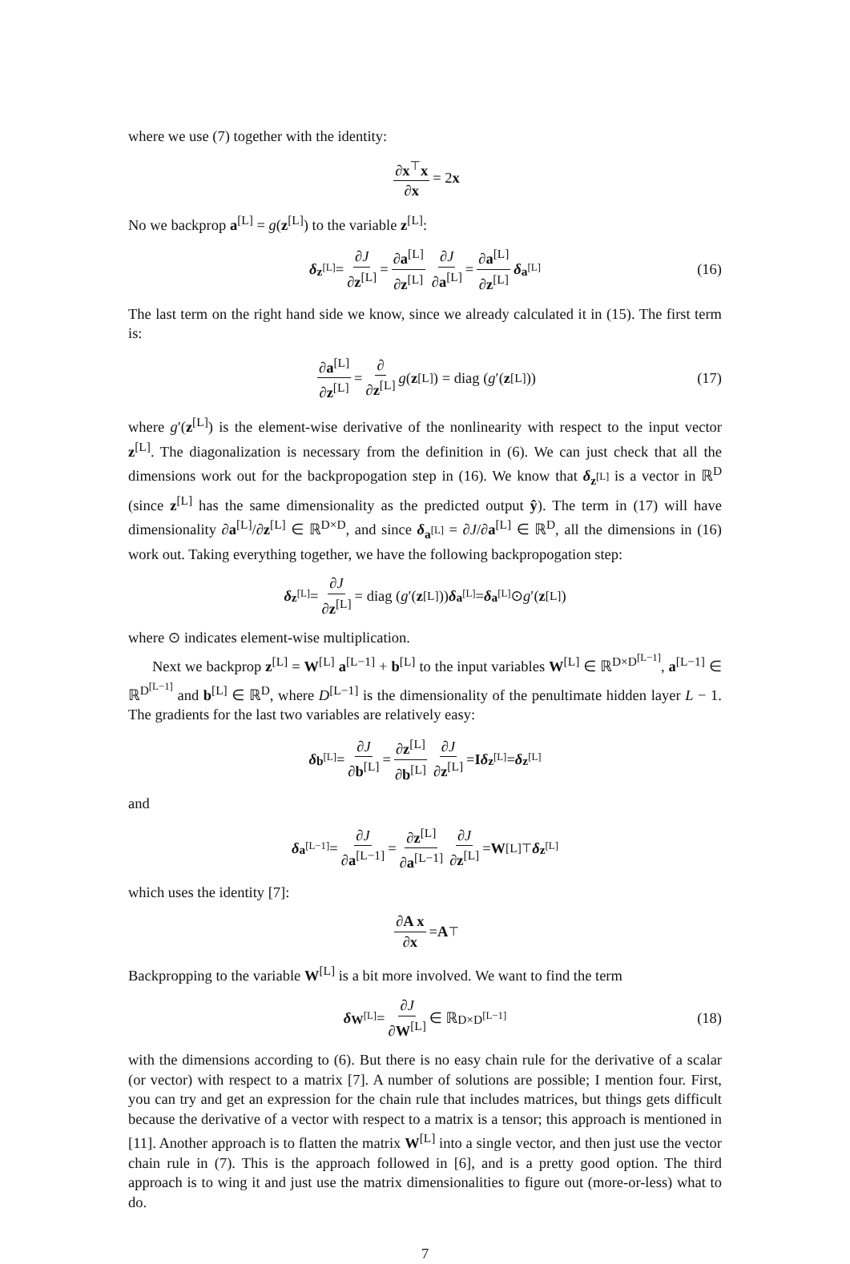where we use (7) together with the identity:
∂x<sup>⊤</sup>x ∂x = 2 x
No we backprop a<sup>[L]</sup> = g(z<sup>[L]</sup>) to the variable z<sup>[L]</sup>:
δ<sub>z<sup>[L]</sup></sub> = ∂J ∂z<sup>[L]</sup> = ∂a<sup>[L]</sup> ∂z<sup>[L]</sup> ∂J ∂a<sup>[L]</sup> = ∂a<sup>[L]</sup> ∂z<sup>[L]</sup> δ<sub>a<sup>[L]</sup></sub> (16)
The last term on the right hand side we know, since we already calculated it in (15). The first term is:
∂a<sup>[L]</sup> ∂z<sup>[L]</sup> = ∂ ∂z<sup>[L]</sup> g (z<sup>[L]</sup>) = diag (g ′(z<sup>[L]</sup>)) (17)
where g′(z<sup>[L]</sup>) is the element-wise derivative of the nonlinearity with respect to the input vector z<sup>[L]</sup>. The diagonalization is necessary from the definition in (6). We can just check that all the dimensions work out for the backpropogation step in (16). We know that δ<sub>z<sup>[L]</sup></sub> is a vector in ℝ<sup>D</sup> (since z<sup>[L]</sup> has the same dimensionality as the predicted output ŷ). The term in (17) will have dimensionality ∂a<sup>[L]</sup>/∂z<sup>[L]</sup> ∈ ℝ<sup>D×D</sup>, and since δ<sub>a<sup>[L]</sup></sub> = ∂J/∂a<sup>[L]</sup> ∈ ℝ<sup>D</sup>, all the dimensions in (16) work out. Taking everything together, we have the following backpropogation step:
δ<sub>z<sup>[L]</sup></sub> = ∂J ∂z<sup>[L]</sup> = diag (g ′(z<sup>[L]</sup>)) δ<sub>a<sup>[L]</sup></sub> = δ<sub>a<sup>[L]</sup></sub> ⊙ g ′(z<sup>[L]</sup>)
where ⊙ indicates element-wise multiplication.
Next we backprop z<sup>[L]</sup> = W<sup>[L]</sup> a<sup>[L−1]</sup> + b<sup>[L]</sup> to the input variables W<sup>[L]</sup> ∈ ℝ<sup>D×D<sup>[L−1]</sup></sup>, a<sup>[L−1]</sup> ∈ ℝ<sup>D<sup>[L−1]</sup></sup> and b<sup>[L]</sup> ∈ ℝ<sup>D</sup>, where D<sup>[L−1]</sup> is the dimensionality of the penultimate hidden layer L − 1. The gradients for the last two variables are relatively easy:
δ<sub>b<sup>[L]</sup></sub> = ∂J ∂b<sup>[L]</sup> = ∂z<sup>[L]</sup> ∂b<sup>[L]</sup> ∂J ∂z<sup>[L]</sup> = I δ<sub>z<sup>[L]</sup></sub> = δ<sub>z<sup>[L]</sup></sub>
and
δ<sub>a<sup>[L−1]</sup></sub> = ∂J ∂a<sup>[L−1]</sup> = ∂z<sup>[L]</sup> ∂a<sup>[L−1]</sup> ∂J ∂z<sup>[L]</sup> = W<sup>[L]⊤</sup> δ<sub>z<sup>[L]</sup></sub>
which uses the identity [7]:
∂A x ∂x = A<sup>⊤</sup>
Backpropping to the variable W<sup>[L]</sup> is a bit more involved. We want to find the term
δ<sub>W<sup>[L]</sup></sub> = ∂J ∂W<sup>[L]</sup> ∈ ℝ<sup>D×D<sup>[L−1]</sup></sup> (18)
with the dimensions according to (6). But there is no easy chain rule for the derivative of a scalar (or vector) with respect to a matrix [7]. A number of solutions are possible; I mention four. First, you can try and get an expression for the chain rule that includes matrices, but things gets difficult because the derivative of a vector with respect to a matrix is a tensor; this approach is mentioned in [11]. Another approach is to flatten the matrix W<sup>[L]</sup> into a single vector, and then just use the vector chain rule in (7). This is the approach followed in [6], and is a pretty good option. The third approach is to wing it and just use the matrix dimensionalities to figure out (more-or-less) what to do.
7